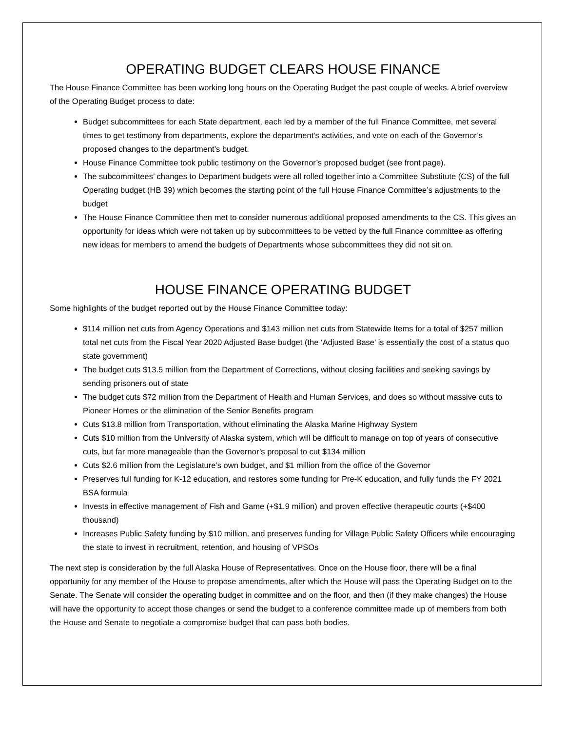OPERATING BUDGET CLEARS HOUSE FINANCE
The House Finance Committee has been working long hours on the Operating Budget the past couple of weeks. A brief overview of the Operating Budget process to date:
Budget subcommittees for each State department, each led by a member of the full Finance Committee, met several times to get testimony from departments, explore the department’s activities, and vote on each of the Governor’s proposed changes to the department’s budget.
House Finance Committee took public testimony on the Governor’s proposed budget (see front page).
The subcommittees’ changes to Department budgets were all rolled together into a Committee Substitute (CS) of the full Operating budget (HB 39) which becomes the starting point of the full House Finance Committee’s adjustments to the budget
The House Finance Committee then met to consider numerous additional proposed amendments to the CS. This gives an opportunity for ideas which were not taken up by subcommittees to be vetted by the full Finance committee as offering new ideas for members to amend the budgets of Departments whose subcommittees they did not sit on.
HOUSE FINANCE OPERATING BUDGET
Some highlights of the budget reported out by the House Finance Committee today:
$114 million net cuts from Agency Operations and $143 million net cuts from Statewide Items for a total of $257 million total net cuts from the Fiscal Year 2020 Adjusted Base budget (the ‘Adjusted Base’ is essentially the cost of a status quo state government)
The budget cuts $13.5 million from the Department of Corrections, without closing facilities and seeking savings by sending prisoners out of state
The budget cuts $72 million from the Department of Health and Human Services, and does so without massive cuts to Pioneer Homes or the elimination of the Senior Benefits program
Cuts $13.8 million from Transportation, without eliminating the Alaska Marine Highway System
Cuts $10 million from the University of Alaska system, which will be difficult to manage on top of years of consecutive cuts, but far more manageable than the Governor’s proposal to cut $134 million
Cuts $2.6 million from the Legislature’s own budget, and $1 million from the office of the Governor
Preserves full funding for K-12 education, and restores some funding for Pre-K education, and fully funds the FY 2021 BSA formula
Invests in effective management of Fish and Game (+$1.9 million) and proven effective therapeutic courts (+$400 thousand)
Increases Public Safety funding by $10 million, and preserves funding for Village Public Safety Officers while encouraging the state to invest in recruitment, retention, and housing of VPSOs
The next step is consideration by the full Alaska House of Representatives. Once on the House floor, there will be a final opportunity for any member of the House to propose amendments, after which the House will pass the Operating Budget on to the Senate. The Senate will consider the operating budget in committee and on the floor, and then (if they make changes) the House will have the opportunity to accept those changes or send the budget to a conference committee made up of members from both the House and Senate to negotiate a compromise budget that can pass both bodies.